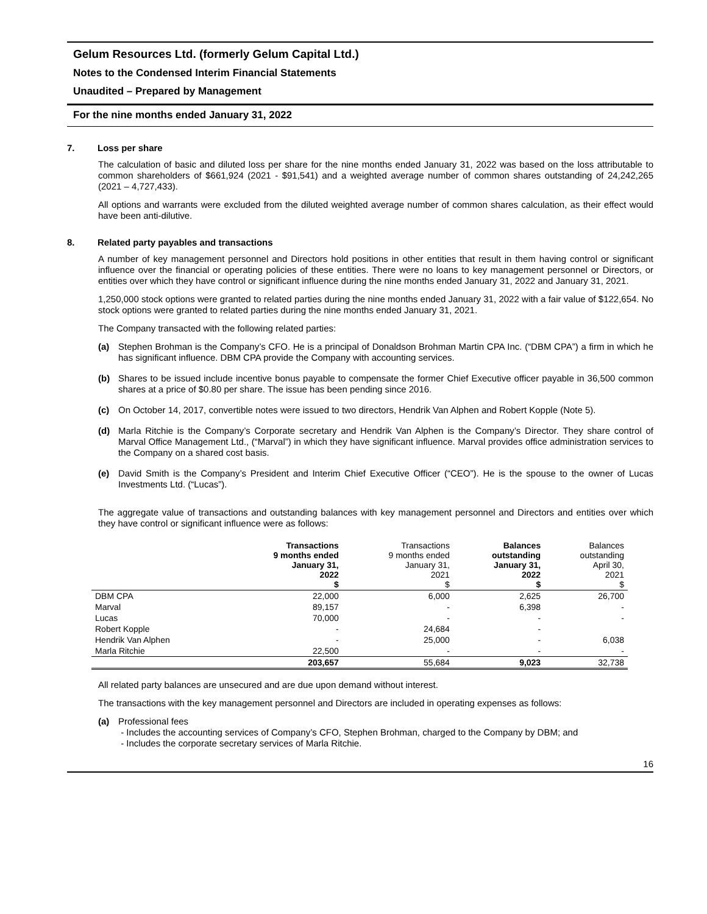Gelum Resources Ltd. (formerly Gelum Capital Ltd.)
Notes to the Condensed Interim Financial Statements
Unaudited – Prepared by Management
For the nine months ended January 31, 2022
7. Loss per share
The calculation of basic and diluted loss per share for the nine months ended January 31, 2022 was based on the loss attributable to common shareholders of $661,924 (2021 - $91,541) and a weighted average number of common shares outstanding of 24,242,265 (2021 – 4,727,433).
All options and warrants were excluded from the diluted weighted average number of common shares calculation, as their effect would have been anti-dilutive.
8. Related party payables and transactions
A number of key management personnel and Directors hold positions in other entities that result in them having control or significant influence over the financial or operating policies of these entities. There were no loans to key management personnel or Directors, or entities over which they have control or significant influence during the nine months ended January 31, 2022 and January 31, 2021.
1,250,000 stock options were granted to related parties during the nine months ended January 31, 2022 with a fair value of $122,654. No stock options were granted to related parties during the nine months ended January 31, 2021.
The Company transacted with the following related parties:
(a) Stephen Brohman is the Company’s CFO. He is a principal of Donaldson Brohman Martin CPA Inc. (“DBM CPA”) a firm in which he has significant influence. DBM CPA provide the Company with accounting services.
(b) Shares to be issued include incentive bonus payable to compensate the former Chief Executive officer payable in 36,500 common shares at a price of $0.80 per share. The issue has been pending since 2016.
(c) On October 14, 2017, convertible notes were issued to two directors, Hendrik Van Alphen and Robert Kopple (Note 5).
(d) Marla Ritchie is the Company’s Corporate secretary and Hendrik Van Alphen is the Company’s Director. They share control of Marval Office Management Ltd., (“Marval”) in which they have significant influence. Marval provides office administration services to the Company on a shared cost basis.
(e) David Smith is the Company’s President and Interim Chief Executive Officer (“CEO”). He is the spouse to the owner of Lucas Investments Ltd. (“Lucas”).
The aggregate value of transactions and outstanding balances with key management personnel and Directors and entities over which they have control or significant influence were as follows:
| | Transactions 9 months ended January 31, 2022 $ | Transactions 9 months ended January 31, 2021 $ | Balances outstanding January 31, 2022 $ | Balances outstanding April 30, 2021 $ |
| --- | --- | --- | --- | --- |
| DBM CPA | 22,000 | 6,000 | 2,625 | 26,700 |
| Marval | 89,157 | - | 6,398 | - |
| Lucas | 70,000 | - | - | - |
| Robert Kopple | - | 24,684 | - | |
| Hendrik Van Alphen | - | 25,000 | - | 6,038 |
| Marla Ritchie | 22,500 | - | - | - |
| | 203,657 | 55,684 | 9,023 | 32,738 |
All related party balances are unsecured and are due upon demand without interest.
The transactions with the key management personnel and Directors are included in operating expenses as follows:
(a) Professional fees
- Includes the accounting services of Company’s CFO, Stephen Brohman, charged to the Company by DBM; and
- Includes the corporate secretary services of Marla Ritchie.
16